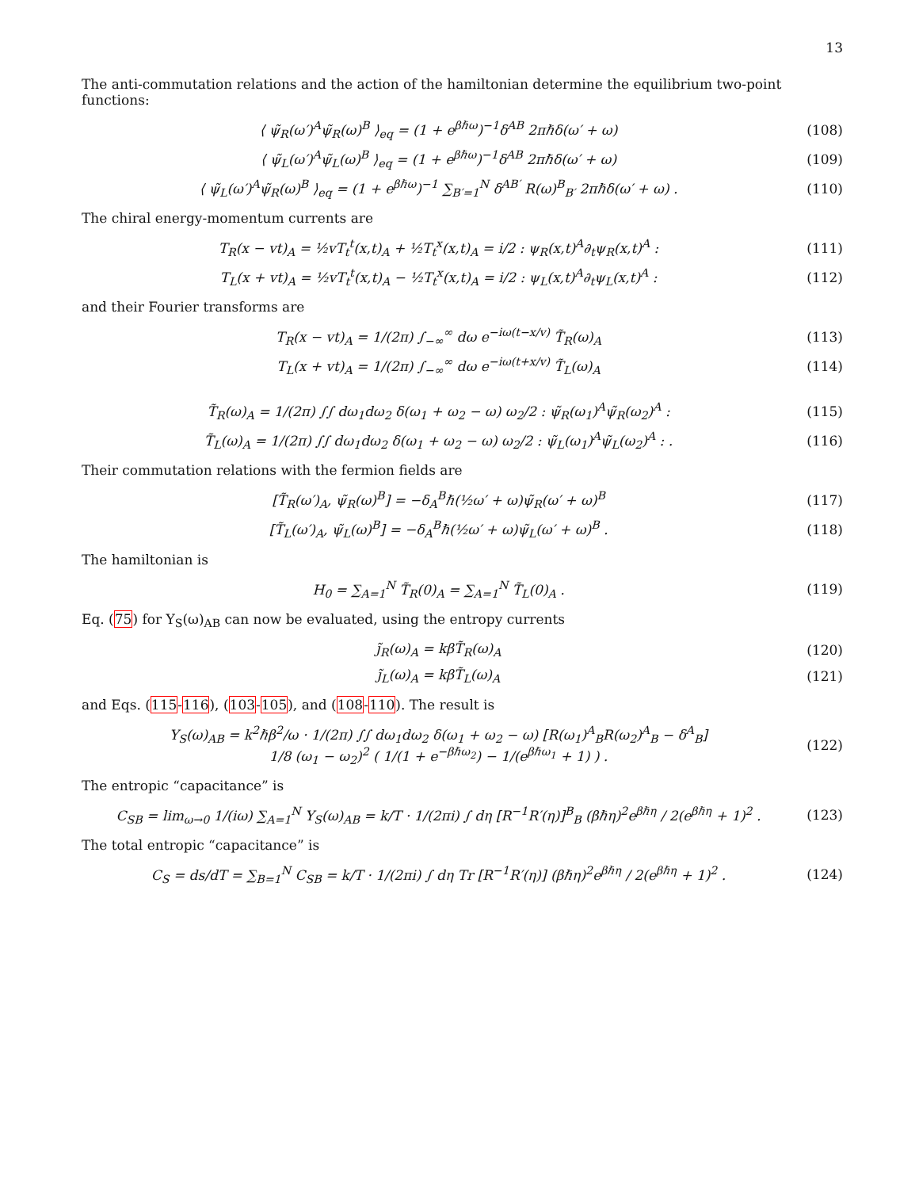13
The anti-commutation relations and the action of the hamiltonian determine the equilibrium two-point functions:
⟨ ψ̃<sub>R</sub>(ω′)<sup>A</sup>ψ̃<sub>R</sub>(ω)<sup>B</sup> ⟩<sub>eq</sub> = (1 + e<sup>βℏω</sup>)<sup>−1</sup>δ<sup>AB</sup> 2πℏδ(ω′ + ω)
(108)
⟨ ψ̃<sub>L</sub>(ω′)<sup>A</sup>ψ̃<sub>L</sub>(ω)<sup>B</sup> ⟩<sub>eq</sub> = (1 + e<sup>βℏω</sup>)<sup>−1</sup>δ<sup>AB</sup> 2πℏδ(ω′ + ω)
(109)
⟨ ψ̃<sub>L</sub>(ω′)<sup>A</sup>ψ̃<sub>R</sub>(ω)<sup>B</sup> ⟩<sub>eq</sub> = (1 + e<sup>βℏω</sup>)<sup>−1</sup> ∑<sub>B′=1</sub><sup>N</sup> δ<sup>AB′</sup> R(ω)<sup>B</sup><sub>B′</sub> 2πℏδ(ω′ + ω) .
(110)
The chiral energy-momentum currents are
T<sub>R</sub>(x − vt)<sub>A</sub> = ½vT<sub>t</sub><sup>t</sup>(x,t)<sub>A</sub> + ½T<sub>t</sub><sup>x</sup>(x,t)<sub>A</sub> = i/2 : ψ<sub>R</sub>(x,t)<sup>A</sup>∂<sub>t</sub>ψ<sub>R</sub>(x,t)<sup>A</sup> :
(111)
T<sub>L</sub>(x + vt)<sub>A</sub> = ½vT<sub>t</sub><sup>t</sup>(x,t)<sub>A</sub> − ½T<sub>t</sub><sup>x</sup>(x,t)<sub>A</sub> = i/2 : ψ<sub>L</sub>(x,t)<sup>A</sup>∂<sub>t</sub>ψ<sub>L</sub>(x,t)<sup>A</sup> :
(112)
and their Fourier transforms are
T<sub>R</sub>(x − vt)<sub>A</sub> = 1/(2π) ∫<sub>−∞</sub><sup>∞</sup> dω e<sup>−iω(t−x/v)</sup> T̃<sub>R</sub>(ω)<sub>A</sub>
(113)
T<sub>L</sub>(x + vt)<sub>A</sub> = 1/(2π) ∫<sub>−∞</sub><sup>∞</sup> dω e<sup>−iω(t+x/v)</sup> T̃<sub>L</sub>(ω)<sub>A</sub>
(114)
T̃<sub>R</sub>(ω)<sub>A</sub> = 1/(2π) ∫∫ dω<sub>1</sub>dω<sub>2</sub> δ(ω<sub>1</sub> + ω<sub>2</sub> − ω) ω<sub>2</sub>/2 : ψ̃<sub>R</sub>(ω<sub>1</sub>)<sup>A</sup>ψ̃<sub>R</sub>(ω<sub>2</sub>)<sup>A</sup> :
(115)
T̃<sub>L</sub>(ω)<sub>A</sub> = 1/(2π) ∫∫ dω<sub>1</sub>dω<sub>2</sub> δ(ω<sub>1</sub> + ω<sub>2</sub> − ω) ω<sub>2</sub>/2 : ψ̃<sub>L</sub>(ω<sub>1</sub>)<sup>A</sup>ψ̃<sub>L</sub>(ω<sub>2</sub>)<sup>A</sup> : .
(116)
Their commutation relations with the fermion fields are
[T̃<sub>R</sub>(ω′)<sub>A</sub>, ψ̃<sub>R</sub>(ω)<sup>B</sup>] = −δ<sub>A</sub><sup>B</sup>ℏ(½ω′ + ω)ψ̃<sub>R</sub>(ω′ + ω)<sup>B</sup>
(117)
[T̃<sub>L</sub>(ω′)<sub>A</sub>, ψ̃<sub>L</sub>(ω)<sup>B</sup>] = −δ<sub>A</sub><sup>B</sup>ℏ(½ω′ + ω)ψ̃<sub>L</sub>(ω′ + ω)<sup>B</sup> .
(118)
The hamiltonian is
H<sub>0</sub> = ∑<sub>A=1</sub><sup>N</sup> T̃<sub>R</sub>(0)<sub>A</sub> = ∑<sub>A=1</sub><sup>N</sup> T̃<sub>L</sub>(0)<sub>A</sub> .
(119)
Eq. (75) for Y<sub>S</sub>(ω)<sub>AB</sub> can now be evaluated, using the entropy currents
j̃<sub>R</sub>(ω)<sub>A</sub> = kβT̃<sub>R</sub>(ω)<sub>A</sub> (120)
j̃<sub>L</sub>(ω)<sub>A</sub> = kβT̃<sub>L</sub>(ω)<sub>A</sub> (121)
and Eqs. (115-116), (103-105), and (108-110). The result is
Y<sub>S</sub>(ω)<sub>AB</sub> = k<sup>2</sup>ℏβ<sup>2</sup>/ω · 1/(2π) ∫∫ dω<sub>1</sub>dω<sub>2</sub> δ(ω<sub>1</sub> + ω<sub>2</sub> − ω) [R(ω<sub>1</sub>)<sup>A</sup><sub>B</sub>R(ω<sub>2</sub>)<sup>A</sup><sub>B</sub> − δ<sup>A</sup><sub>B</sub>]
1/8 (ω<sub>1</sub> − ω<sub>2</sub>)<sup>2</sup> ( 1/(1 + e<sup>−βℏω<sub>2</sub></sup>) − 1/(e<sup>βℏω<sub>1</sub></sup> + 1) ) .
(122)
The entropic “capacitance” is
C<sub>SB</sub> = lim<sub>ω→0</sub> 1/(iω) ∑<sub>A=1</sub><sup>N</sup> Y<sub>S</sub>(ω)<sub>AB</sub> = k/T · 1/(2πi) ∫ dη [R<sup>−1</sup>R′(η)]<sup>B</sup><sub>B</sub> (βℏη)<sup>2</sup>e<sup>βℏη</sup> / 2(e<sup>βℏη</sup> + 1)<sup>2</sup> .
(123)
The total entropic “capacitance” is
C<sub>S</sub> = ds/dT = ∑<sub>B=1</sub><sup>N</sup> C<sub>SB</sub> = k/T · 1/(2πi) ∫ dη Tr [R<sup>−1</sup>R′(η)] (βℏη)<sup>2</sup>e<sup>βℏη</sup> / 2(e<sup>βℏη</sup> + 1)<sup>2</sup> .
(124)